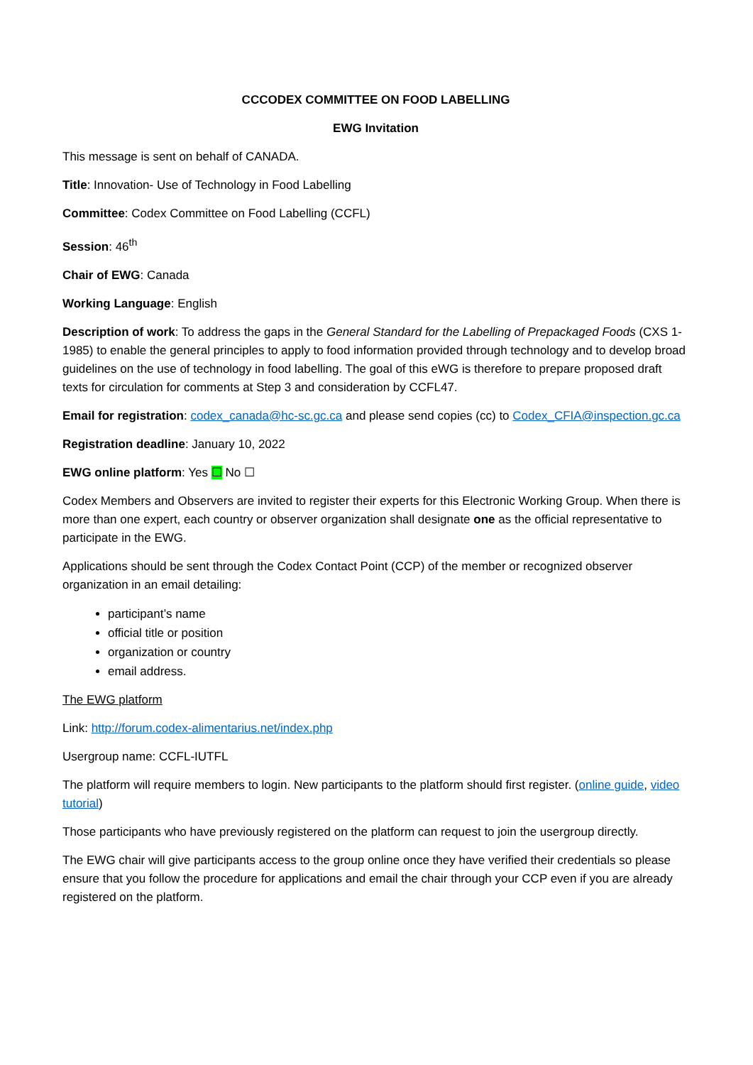CCCODEX COMMITTEE ON FOOD LABELLING
EWG Invitation
This message is sent on behalf of CANADA.
Title: Innovation- Use of Technology in Food Labelling
Committee: Codex Committee on Food Labelling (CCFL)
Session: 46<sup>th</sup>
Chair of EWG: Canada
Working Language: English
Description of work: To address the gaps in the General Standard for the Labelling of Prepackaged Foods (CXS 1-1985) to enable the general principles to apply to food information provided through technology and to develop broad guidelines on the use of technology in food labelling. The goal of this eWG is therefore to prepare proposed draft texts for circulation for comments at Step 3 and consideration by CCFL47.
Email for registration: codex_canada@hc-sc.gc.ca and please send copies (cc) to Codex_CFIA@inspection.gc.ca
Registration deadline: January 10, 2022
EWG online platform: Yes ☐ No ☐
Codex Members and Observers are invited to register their experts for this Electronic Working Group. When there is more than one expert, each country or observer organization shall designate one as the official representative to participate in the EWG.
Applications should be sent through the Codex Contact Point (CCP) of the member or recognized observer organization in an email detailing:
participant’s name
official title or position
organization or country
email address.
The EWG platform
Link: http://forum.codex-alimentarius.net/index.php
Usergroup name: CCFL-IUTFL
The platform will require members to login. New participants to the platform should first register. (online guide, video tutorial)
Those participants who have previously registered on the platform can request to join the usergroup directly.
The EWG chair will give participants access to the group online once they have verified their credentials so please ensure that you follow the procedure for applications and email the chair through your CCP even if you are already registered on the platform.